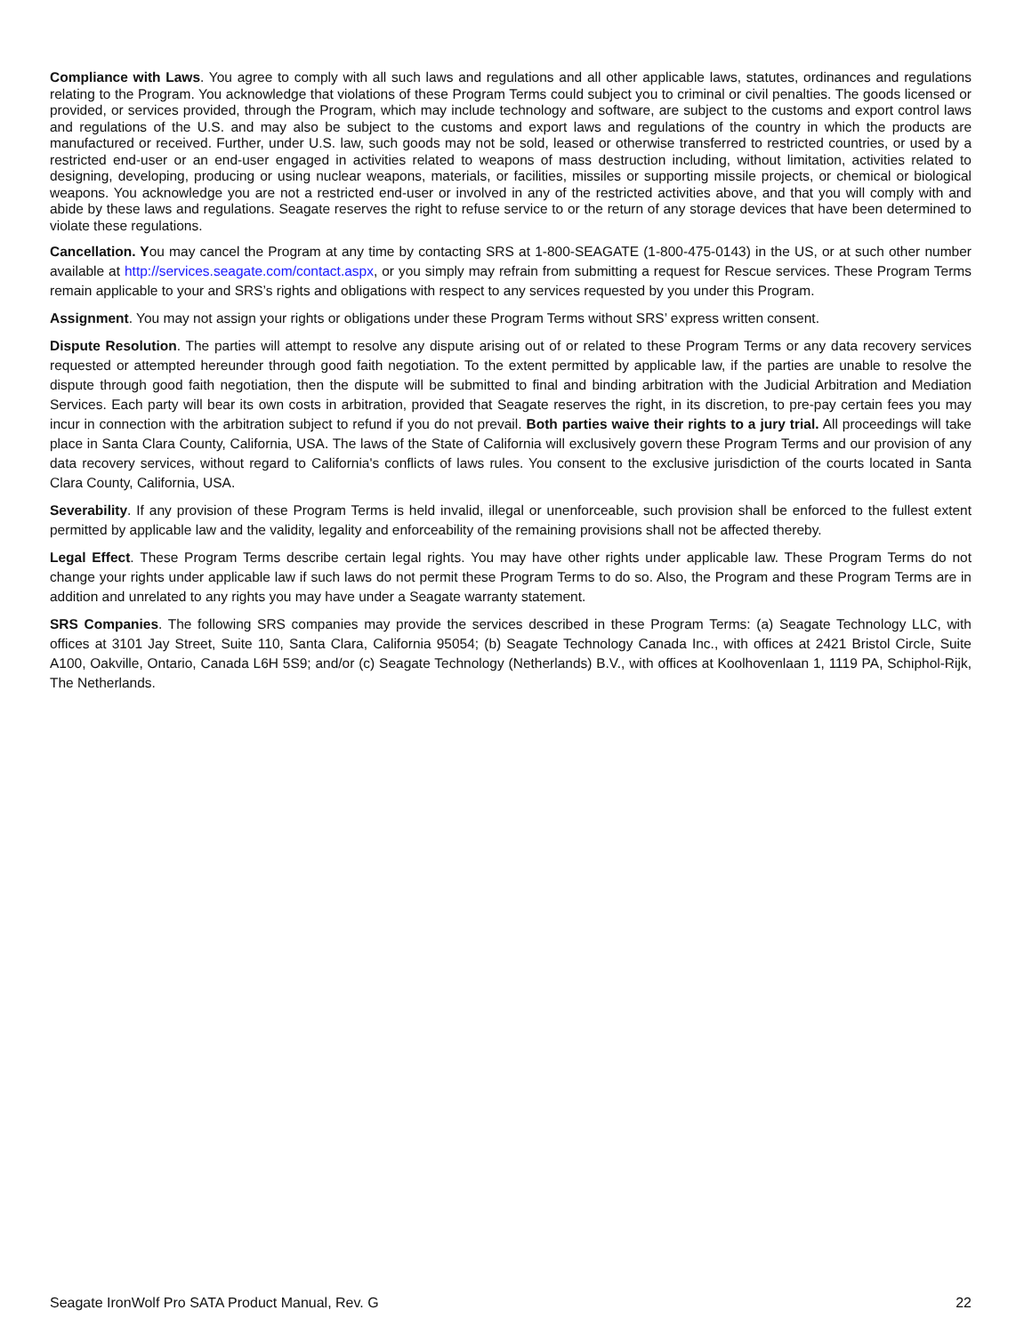Compliance with Laws. You agree to comply with all such laws and regulations and all other applicable laws, statutes, ordinances and regulations relating to the Program. You acknowledge that violations of these Program Terms could subject you to criminal or civil penalties. The goods licensed or provided, or services provided, through the Program, which may include technology and software, are subject to the customs and export control laws and regulations of the U.S. and may also be subject to the customs and export laws and regulations of the country in which the products are manufactured or received. Further, under U.S. law, such goods may not be sold, leased or otherwise transferred to restricted countries, or used by a restricted end-user or an end-user engaged in activities related to weapons of mass destruction including, without limitation, activities related to designing, developing, producing or using nuclear weapons, materials, or facilities, missiles or supporting missile projects, or chemical or biological weapons. You acknowledge you are not a restricted end-user or involved in any of the restricted activities above, and that you will comply with and abide by these laws and regulations. Seagate reserves the right to refuse service to or the return of any storage devices that have been determined to violate these regulations.
Cancellation. You may cancel the Program at any time by contacting SRS at 1-800-SEAGATE (1-800-475-0143) in the US, or at such other number available at http://services.seagate.com/contact.aspx, or you simply may refrain from submitting a request for Rescue services. These Program Terms remain applicable to your and SRS’s rights and obligations with respect to any services requested by you under this Program.
Assignment. You may not assign your rights or obligations under these Program Terms without SRS’ express written consent.
Dispute Resolution. The parties will attempt to resolve any dispute arising out of or related to these Program Terms or any data recovery services requested or attempted hereunder through good faith negotiation. To the extent permitted by applicable law, if the parties are unable to resolve the dispute through good faith negotiation, then the dispute will be submitted to final and binding arbitration with the Judicial Arbitration and Mediation Services. Each party will bear its own costs in arbitration, provided that Seagate reserves the right, in its discretion, to pre-pay certain fees you may incur in connection with the arbitration subject to refund if you do not prevail. Both parties waive their rights to a jury trial. All proceedings will take place in Santa Clara County, California, USA. The laws of the State of California will exclusively govern these Program Terms and our provision of any data recovery services, without regard to California's conflicts of laws rules. You consent to the exclusive jurisdiction of the courts located in Santa Clara County, California, USA.
Severability. If any provision of these Program Terms is held invalid, illegal or unenforceable, such provision shall be enforced to the fullest extent permitted by applicable law and the validity, legality and enforceability of the remaining provisions shall not be affected thereby.
Legal Effect. These Program Terms describe certain legal rights. You may have other rights under applicable law. These Program Terms do not change your rights under applicable law if such laws do not permit these Program Terms to do so. Also, the Program and these Program Terms are in addition and unrelated to any rights you may have under a Seagate warranty statement.
SRS Companies. The following SRS companies may provide the services described in these Program Terms: (a) Seagate Technology LLC, with offices at 3101 Jay Street, Suite 110, Santa Clara, California 95054; (b) Seagate Technology Canada Inc., with offices at 2421 Bristol Circle, Suite A100, Oakville, Ontario, Canada L6H 5S9; and/or (c) Seagate Technology (Netherlands) B.V., with offices at Koolhovenlaan 1, 1119 PA, Schiphol-Rijk, The Netherlands.
Seagate IronWolf Pro SATA Product Manual, Rev. G 22